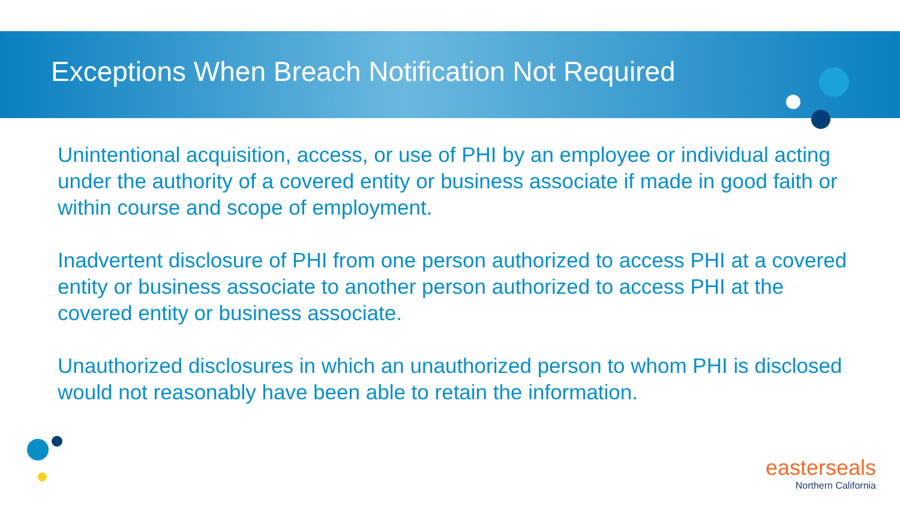Exceptions When Breach Notification Not Required
Unintentional acquisition, access, or use of PHI by an employee or individual acting under the authority of a covered entity or business associate if made in good faith or within course and scope of employment.
Inadvertent disclosure of PHI from one person authorized to access PHI at a covered entity or business associate to another person authorized to access PHI at the covered entity or business associate.
Unauthorized disclosures in which an unauthorized person to whom PHI is disclosed would not reasonably have been able to retain the information.
easterseals
Northern California